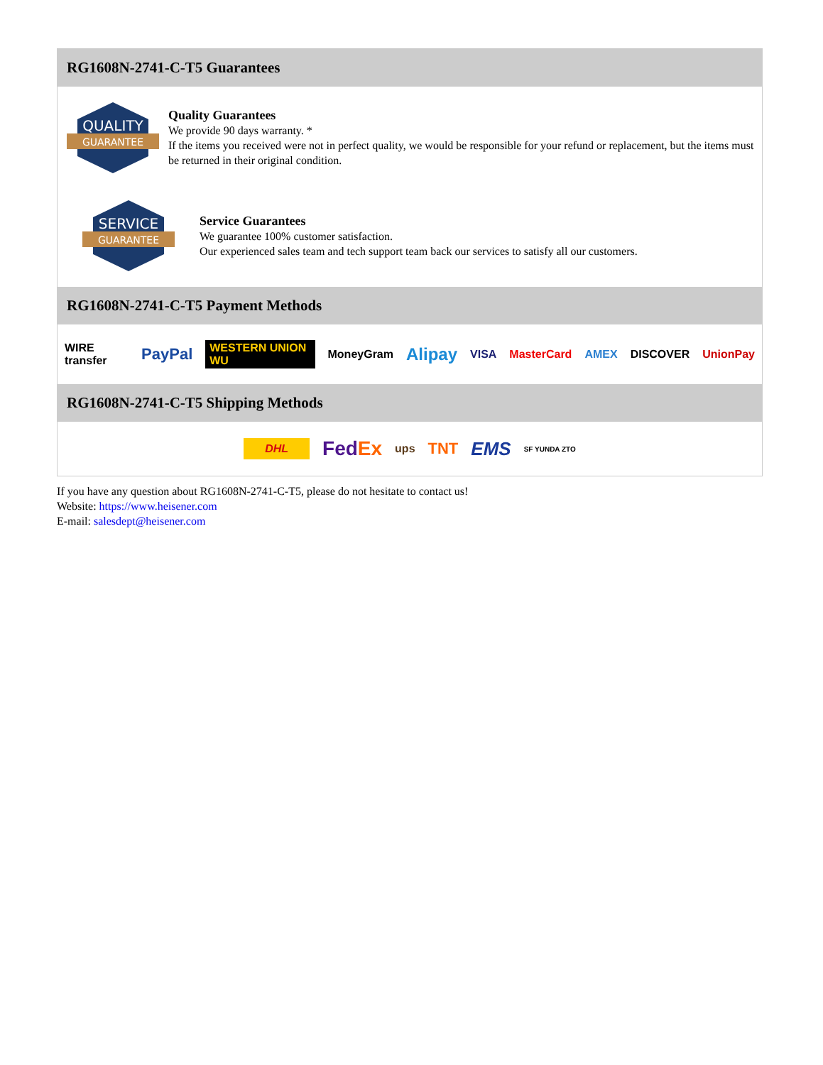RG1608N-2741-C-T5 Guarantees
QUALITY
GUARANTEE
Quality Guarantees
We provide 90 days warranty. *
If the items you received were not in perfect quality, we would be responsible for your refund or replacement, but the items must be returned in their original condition.
SERVICE
GUARANTEE
Service Guarantees
We guarantee 100% customer satisfaction.
Our experienced sales team and tech support team back our services to satisfy all our customers.
RG1608N-2741-C-T5 Payment Methods
WIRE transfer PayPal WESTERN UNION WU MoneyGram Alipay VISA MasterCard AMEX DISCOVER UnionPay
RG1608N-2741-C-T5 Shipping Methods
DHL FedEx ups TNT EMS SF YUNDA ZTO
If you have any question about RG1608N-2741-C-T5, please do not hesitate to contact us!
Website: https://www.heisener.com
E-mail: salesdept@heisener.com